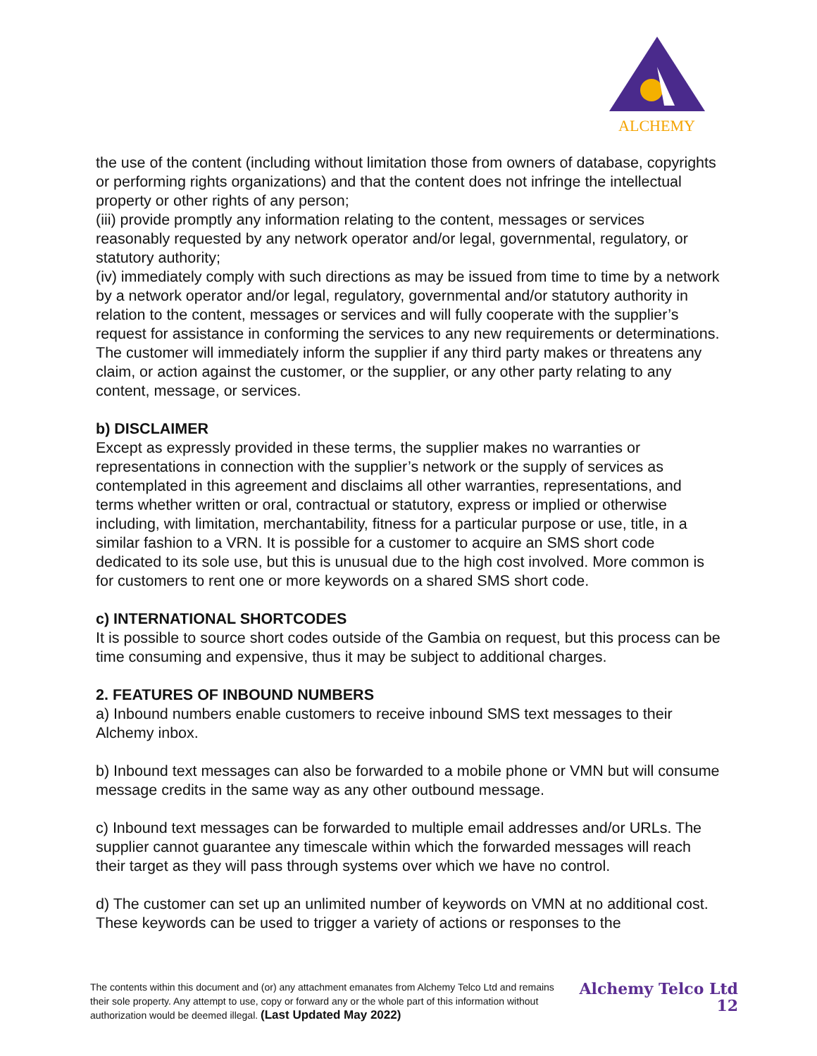ALCHEMY
the use of the content (including without limitation those from owners of database, copyrights or performing rights organizations) and that the content does not infringe the intellectual property or other rights of any person;
(iii) provide promptly any information relating to the content, messages or services reasonably requested by any network operator and/or legal, governmental, regulatory, or statutory authority;
(iv) immediately comply with such directions as may be issued from time to time by a network by a network operator and/or legal, regulatory, governmental and/or statutory authority in relation to the content, messages or services and will fully cooperate with the supplier’s request for assistance in conforming the services to any new requirements or determinations. The customer will immediately inform the supplier if any third party makes or threatens any claim, or action against the customer, or the supplier, or any other party relating to any content, message, or services.
b) DISCLAIMER
Except as expressly provided in these terms, the supplier makes no warranties or representations in connection with the supplier’s network or the supply of services as contemplated in this agreement and disclaims all other warranties, representations, and terms whether written or oral, contractual or statutory, express or implied or otherwise including, with limitation, merchantability, fitness for a particular purpose or use, title, in a similar fashion to a VRN. It is possible for a customer to acquire an SMS short code dedicated to its sole use, but this is unusual due to the high cost involved. More common is for customers to rent one or more keywords on a shared SMS short code.
c) INTERNATIONAL SHORTCODES
It is possible to source short codes outside of the Gambia on request, but this process can be time consuming and expensive, thus it may be subject to additional charges.
2. FEATURES OF INBOUND NUMBERS
a) Inbound numbers enable customers to receive inbound SMS text messages to their Alchemy inbox.
b) Inbound text messages can also be forwarded to a mobile phone or VMN but will consume message credits in the same way as any other outbound message.
c) Inbound text messages can be forwarded to multiple email addresses and/or URLs. The supplier cannot guarantee any timescale within which the forwarded messages will reach their target as they will pass through systems over which we have no control.
d) The customer can set up an unlimited number of keywords on VMN at no additional cost. These keywords can be used to trigger a variety of actions or responses to the
The contents within this document and (or) any attachment emanates from Alchemy Telco Ltd and remains their sole property. Any attempt to use, copy or forward any or the whole part of this information without authorization would be deemed illegal. (Last Updated May 2022)
Alchemy Telco Ltd
12